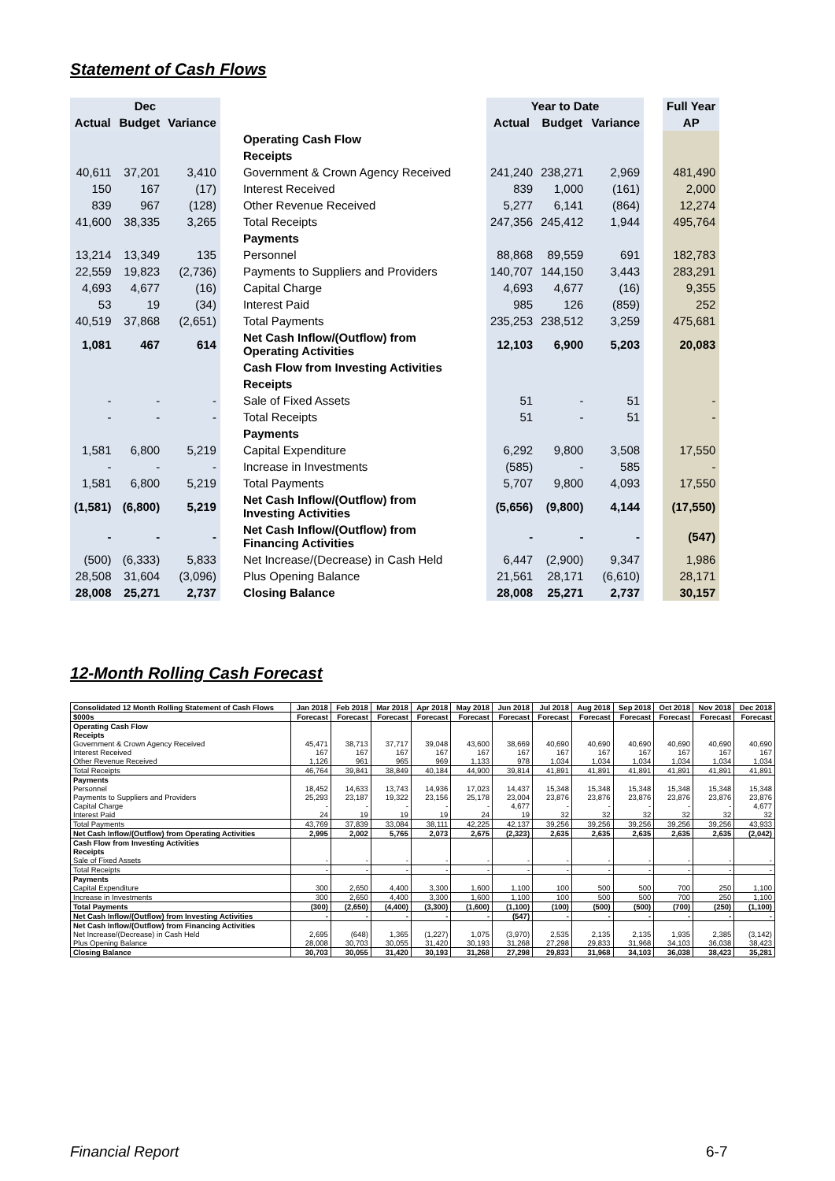Statement of Cash Flows
| Dec | | | | | | Year to Date | | | | Full Year |
| --- | --- | --- | --- | --- | --- | --- | --- | --- | --- | --- |
| Actual | Budget | Variance | | | | Actual | Budget | Variance | | AP |
| | | | | Operating Cash Flow | | | | | | |
| | | | | Receipts | | | | | | |
| 40,611 | 37,201 | 3,410 | | Government & Crown Agency Received | | 241,240 | 238,271 | 2,969 | | 481,490 |
| 150 | 167 | (17) | | Interest Received | | 839 | 1,000 | (161) | | 2,000 |
| 839 | 967 | (128) | | Other Revenue Received | | 5,277 | 6,141 | (864) | | 12,274 |
| 41,600 | 38,335 | 3,265 | | Total Receipts | | 247,356 | 245,412 | 1,944 | | 495,764 |
| | | | | Payments | | | | | | |
| 13,214 | 13,349 | 135 | | Personnel | | 88,868 | 89,559 | 691 | | 182,783 |
| 22,559 | 19,823 | (2,736) | | Payments to Suppliers and Providers | | 140,707 | 144,150 | 3,443 | | 283,291 |
| 4,693 | 4,677 | (16) | | Capital Charge | | 4,693 | 4,677 | (16) | | 9,355 |
| 53 | 19 | (34) | | Interest Paid | | 985 | 126 | (859) | | 252 |
| 40,519 | 37,868 | (2,651) | | Total Payments | | 235,253 | 238,512 | 3,259 | | 475,681 |
| 1,081 | 467 | 614 | | Net Cash Inflow/(Outflow) from Operating Activities | | 12,103 | 6,900 | 5,203 | | 20,083 |
| | | | | Cash Flow from Investing Activities | | | | | | |
| | | | | Receipts | | | | | | |
| - | - | - | | Sale of Fixed Assets | | 51 | - | 51 | | - |
| - | - | - | | Total Receipts | | 51 | - | 51 | | - |
| | | | | Payments | | | | | | |
| 1,581 | 6,800 | 5,219 | | Capital Expenditure | | 6,292 | 9,800 | 3,508 | | 17,550 |
| - | - | - | | Increase in Investments | | (585) | - | 585 | | - |
| 1,581 | 6,800 | 5,219 | | Total Payments | | 5,707 | 9,800 | 4,093 | | 17,550 |
| (1,581) | (6,800) | 5,219 | | Net Cash Inflow/(Outflow) from Investing Activities | | (5,656) | (9,800) | 4,144 | | (17,550) |
| - | - | - | | Net Cash Inflow/(Outflow) from Financing Activities | | - | - | - | | (547) |
| (500) | (6,333) | 5,833 | | Net Increase/(Decrease) in Cash Held | | 6,447 | (2,900) | 9,347 | | 1,986 |
| 28,508 | 31,604 | (3,096) | | Plus Opening Balance | | 21,561 | 28,171 | (6,610) | | 28,171 |
| 28,008 | 25,271 | 2,737 | | Closing Balance | | 28,008 | 25,271 | 2,737 | | 30,157 |
12-Month Rolling Cash Forecast
| Consolidated 12 Month Rolling Statement of Cash Flows | Jan 2018 | Feb 2018 | Mar 2018 | Apr 2018 | May 2018 | Jun 2018 | Jul 2018 | Aug 2018 | Sep 2018 | Oct 2018 | Nov 2018 | Dec 2018 |
| $000s | Forecast | Forecast | Forecast | Forecast | Forecast | Forecast | Forecast | Forecast | Forecast | Forecast | Forecast | Forecast |
| Operating Cash Flow | | | | | | | | | | | | |
| Receipts | | | | | | | | | | | | |
| Government & Crown Agency Received | 45,471 | 38,713 | 37,717 | 39,048 | 43,600 | 38,669 | 40,690 | 40,690 | 40,690 | 40,690 | 40,690 | 40,690 |
| Interest Received | 167 | 167 | 167 | 167 | 167 | 167 | 167 | 167 | 167 | 167 | 167 | 167 |
| Other Revenue Received | 1,126 | 961 | 965 | 969 | 1,133 | 978 | 1,034 | 1,034 | 1,034 | 1,034 | 1,034 | 1,034 |
| Total Receipts | 46,764 | 39,841 | 38,849 | 40,184 | 44,900 | 39,814 | 41,891 | 41,891 | 41,891 | 41,891 | 41,891 | 41,891 |
| Payments | | | | | | | | | | | | |
| Personnel | 18,452 | 14,633 | 13,743 | 14,936 | 17,023 | 14,437 | 15,348 | 15,348 | 15,348 | 15,348 | 15,348 | 15,348 |
| Payments to Suppliers and Providers | 25,293 | 23,187 | 19,322 | 23,156 | 25,178 | 23,004 | 23,876 | 23,876 | 23,876 | 23,876 | 23,876 | 23,876 |
| Capital Charge | - | - | - | - | - | 4,677 | - | - | - | - | - | 4,677 |
| Interest Paid | 24 | 19 | 19 | 19 | 24 | 19 | 32 | 32 | 32 | 32 | 32 | 32 |
| Total Payments | 43,769 | 37,839 | 33,084 | 38,111 | 42,225 | 42,137 | 39,256 | 39,256 | 39,256 | 39,256 | 39,256 | 43,933 |
| Net Cash Inflow/(Outflow) from Operating Activities | 2,995 | 2,002 | 5,765 | 2,073 | 2,675 | (2,323) | 2,635 | 2,635 | 2,635 | 2,635 | 2,635 | (2,042) |
| Cash Flow from Investing Activities | | | | | | | | | | | | |
| Receipts | | | | | | | | | | | | |
| Sale of Fixed Assets | - | - | - | - | - | - | - | - | - | - | - | - |
| Total Receipts | - | - | - | - | - | - | - | - | - | - | - | - |
| Payments | | | | | | | | | | | | |
| Capital Expenditure | 300 | 2,650 | 4,400 | 3,300 | 1,600 | 1,100 | 100 | 500 | 500 | 700 | 250 | 1,100 |
| Increase in Investments | 300 | 2,650 | 4,400 | 3,300 | 1,600 | 1,100 | 100 | 500 | 500 | 700 | 250 | 1,100 |
| Total Payments | (300) | (2,650) | (4,400) | (3,300) | (1,600) | (1,100) | (100) | (500) | (500) | (700) | (250) | (1,100) |
| Net Cash Inflow/(Outflow) from Investing Activities | - | - | - | - | - | (547) | - | - | - | - | - | - |
| Net Cash Inflow/(Outflow) from Financing Activities | | | | | | | | | | | | |
| Net Increase/(Decrease) in Cash Held | 2,695 | (648) | 1,365 | (1,227) | 1,075 | (3,970) | 2,535 | 2,135 | 2,135 | 1,935 | 2,385 | (3,142) |
| Plus Opening Balance | 28,008 | 30,703 | 30,055 | 31,420 | 30,193 | 31,268 | 27,298 | 29,833 | 31,968 | 34,103 | 36,038 | 38,423 |
| Closing Balance | 30,703 | 30,055 | 31,420 | 30,193 | 31,268 | 27,298 | 29,833 | 31,968 | 34,103 | 36,038 | 38,423 | 35,281 |
Financial Report 6-7